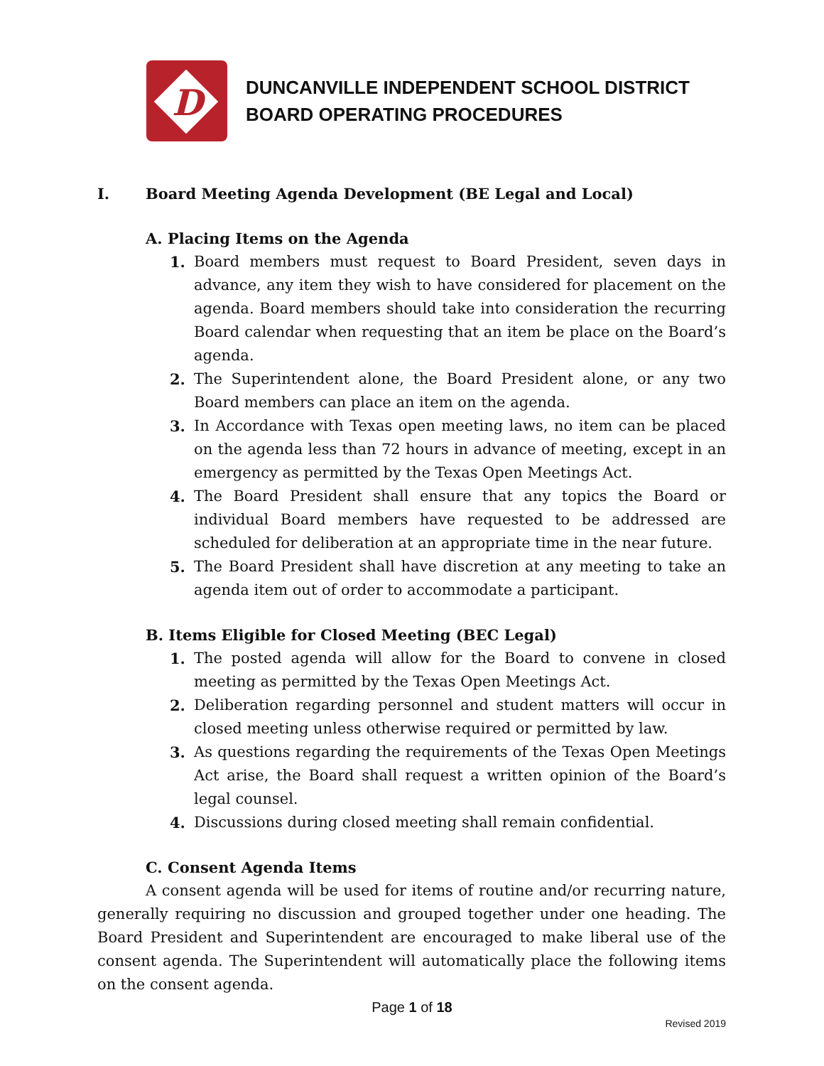D
DUNCANVILLE INDEPENDENT SCHOOL DISTRICT
BOARD OPERATING PROCEDURES
I. Board Meeting Agenda Development (BE Legal and Local)
A. Placing Items on the Agenda
1. Board members must request to Board President, seven days in advance, any item they wish to have considered for placement on the agenda. Board members should take into consideration the recurring Board calendar when requesting that an item be place on the Board’s agenda.
2. The Superintendent alone, the Board President alone, or any two Board members can place an item on the agenda.
3. In Accordance with Texas open meeting laws, no item can be placed on the agenda less than 72 hours in advance of meeting, except in an emergency as permitted by the Texas Open Meetings Act.
4. The Board President shall ensure that any topics the Board or individual Board members have requested to be addressed are scheduled for deliberation at an appropriate time in the near future.
5. The Board President shall have discretion at any meeting to take an agenda item out of order to accommodate a participant.
B. Items Eligible for Closed Meeting (BEC Legal)
1. The posted agenda will allow for the Board to convene in closed meeting as permitted by the Texas Open Meetings Act.
2. Deliberation regarding personnel and student matters will occur in closed meeting unless otherwise required or permitted by law.
3. As questions regarding the requirements of the Texas Open Meetings Act arise, the Board shall request a written opinion of the Board’s legal counsel.
4. Discussions during closed meeting shall remain confidential.
C. Consent Agenda Items
A consent agenda will be used for items of routine and/or recurring nature, generally requiring no discussion and grouped together under one heading. The Board President and Superintendent are encouraged to make liberal use of the consent agenda. The Superintendent will automatically place the following items on the consent agenda.
Page 1 of 18
Revised 2019